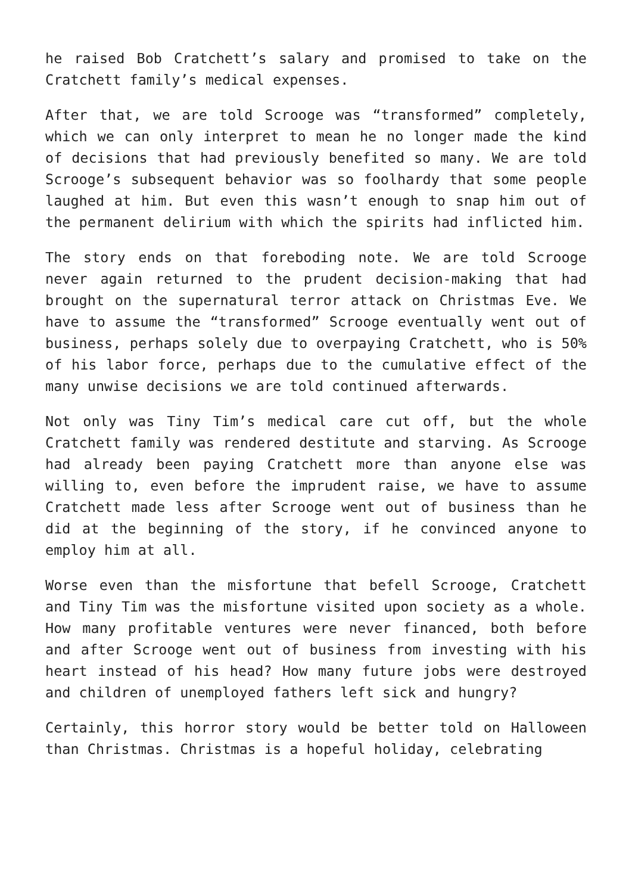he raised Bob Cratchett’s salary and promised to take on the Cratchett family’s medical expenses.
After that, we are told Scrooge was “transformed” completely, which we can only interpret to mean he no longer made the kind of decisions that had previously benefited so many. We are told Scrooge’s subsequent behavior was so foolhardy that some people laughed at him. But even this wasn’t enough to snap him out of the permanent delirium with which the spirits had inflicted him.
The story ends on that foreboding note. We are told Scrooge never again returned to the prudent decision-making that had brought on the supernatural terror attack on Christmas Eve. We have to assume the “transformed” Scrooge eventually went out of business, perhaps solely due to overpaying Cratchett, who is 50% of his labor force, perhaps due to the cumulative effect of the many unwise decisions we are told continued afterwards.
Not only was Tiny Tim’s medical care cut off, but the whole Cratchett family was rendered destitute and starving. As Scrooge had already been paying Cratchett more than anyone else was willing to, even before the imprudent raise, we have to assume Cratchett made less after Scrooge went out of business than he did at the beginning of the story, if he convinced anyone to employ him at all.
Worse even than the misfortune that befell Scrooge, Cratchett and Tiny Tim was the misfortune visited upon society as a whole. How many profitable ventures were never financed, both before and after Scrooge went out of business from investing with his heart instead of his head? How many future jobs were destroyed and children of unemployed fathers left sick and hungry?
Certainly, this horror story would be better told on Halloween than Christmas. Christmas is a hopeful holiday, celebrating